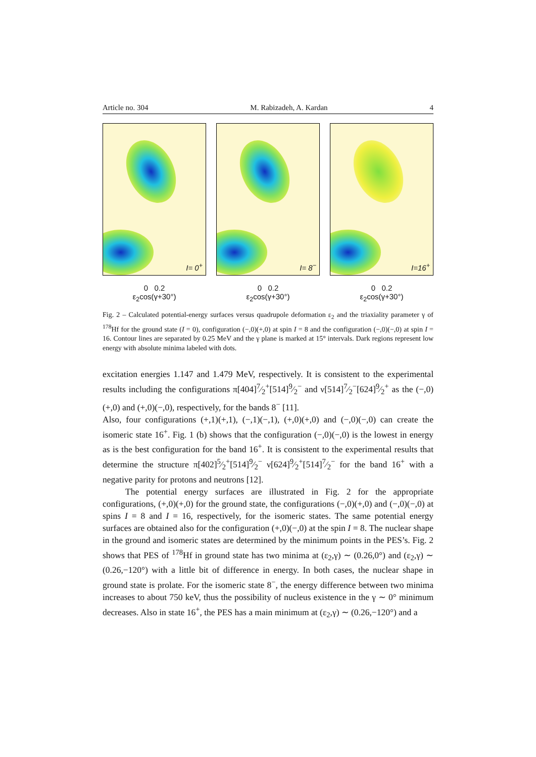Article no. 304 M. Rabizadeh, A. Kardan 4
I= 0<sup>+</sup>
0 0.2
ε<sub>2</sub>cos(γ+30°)
I= 8<sup>−</sup>
0 0.2
ε<sub>2</sub>cos(γ+30°)
I=16<sup>+</sup>
0 0.2
ε<sub>2</sub>cos(γ+30°)
Fig. 2 – Calculated potential-energy surfaces versus quadrupole deformation ε<sub>2</sub> and the triaxiality parameter γ of <sup>178</sup>Hf for the ground state (I = 0), configuration (−,0)(+,0) at spin I = 8 and the configuration (−,0)(−,0) at spin I = 16. Contour lines are separated by 0.25 MeV and the γ plane is marked at 15° intervals. Dark regions represent low energy with absolute minima labeled with dots.
excitation energies 1.147 and 1.479 MeV, respectively. It is consistent to the experimental results including the configurations π[404]7⁄2<sup>+</sup>[514]9⁄2<sup>−</sup> and ν[514]7⁄2<sup>−</sup>[624]9⁄2<sup>+</sup> as the (−,0)(+,0) and (+,0)(−,0), respectively, for the bands 8<sup>−</sup> [11].
Also, four configurations (+,1)(+,1), (−,1)(−,1), (+,0)(+,0) and (−,0)(−,0) can create the isomeric state 16<sup>+</sup>. Fig. 1 (b) shows that the configuration (−,0)(−,0) is the lowest in energy as is the best configuration for the band 16<sup>+</sup>. It is consistent to the experimental results that determine the structure π[402]5⁄2<sup>+</sup>[514]9⁄2<sup>−</sup> ν[624]9⁄2<sup>+</sup>[514]7⁄2<sup>−</sup> for the band 16<sup>+</sup> with a negative parity for protons and neutrons [12].
The potential energy surfaces are illustrated in Fig. 2 for the appropriate configurations, (+,0)(+,0) for the ground state, the configurations (−,0)(+,0) and (−,0)(−,0) at spins I = 8 and I = 16, respectively, for the isomeric states. The same potential energy surfaces are obtained also for the configuration (+,0)(−,0) at the spin I = 8. The nuclear shape in the ground and isomeric states are determined by the minimum points in the PES’s. Fig. 2 shows that PES of <sup>178</sup>Hf in ground state has two minima at (ε<sub>2</sub>,γ) ∼ (0.26,0°) and (ε<sub>2</sub>,γ) ∼ (0.26,−120°) with a little bit of difference in energy. In both cases, the nuclear shape in ground state is prolate. For the isomeric state 8<sup>−</sup>, the energy difference between two minima increases to about 750 keV, thus the possibility of nucleus existence in the γ ∼ 0° minimum decreases. Also in state 16<sup>+</sup>, the PES has a main minimum at (ε<sub>2</sub>,γ) ∼ (0.26,−120°) and a